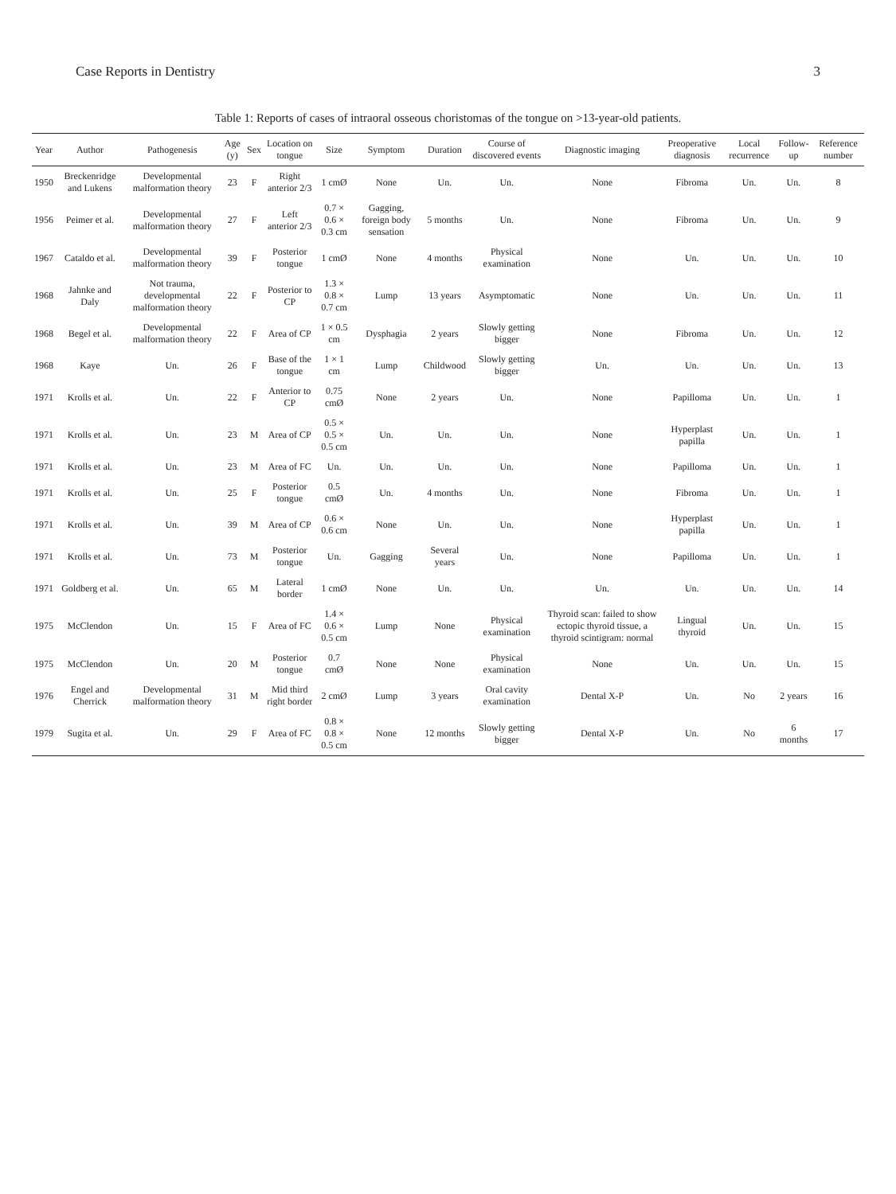Case Reports in Dentistry 3
Table 1: Reports of cases of intraoral osseous choristomas of the tongue on >13-year-old patients.
| Year | Author | Pathogenesis | Age (y) | Sex | Location on tongue | Size | Symptom | Duration | Course of discovered events | Diagnostic imaging | Preoperative diagnosis | Local recurrence | Follow-up | Reference number |
| --- | --- | --- | --- | --- | --- | --- | --- | --- | --- | --- | --- | --- | --- | --- |
| 1950 | Breckenridge and Lukens | Developmental malformation theory | 23 | F | Right anterior 2/3 | 1 cmØ | None | Un. | Un. | None | Fibroma | Un. | Un. | 8 |
| 1956 | Peimer et al. | Developmental malformation theory | 27 | F | Left anterior 2/3 | 0.7 × 0.6 × 0.3 cm | Gagging, foreign body sensation | 5 months | Un. | None | Fibroma | Un. | Un. | 9 |
| 1967 | Cataldo et al. | Developmental malformation theory | 39 | F | Posterior tongue | 1 cmØ | None | 4 months | Physical examination | None | Un. | Un. | Un. | 10 |
| 1968 | Jahnke and Daly | Not trauma, developmental malformation theory | 22 | F | Posterior to CP | 1.3 × 0.8 × 0.7 cm | Lump | 13 years | Asymptomatic | None | Un. | Un. | Un. | 11 |
| 1968 | Begel et al. | Developmental malformation theory | 22 | F | Area of CP | 1 × 0.5 cm | Dysphagia | 2 years | Slowly getting bigger | None | Fibroma | Un. | Un. | 12 |
| 1968 | Kaye | Un. | 26 | F | Base of the tongue | 1 × 1 cm | Lump | Childwood | Slowly getting bigger | Un. | Un. | Un. | Un. | 13 |
| 1971 | Krolls et al. | Un. | 22 | F | Anterior to CP | 0.75 cmØ | None | 2 years | Un. | None | Papilloma | Un. | Un. | 1 |
| 1971 | Krolls et al. | Un. | 23 | M | Area of CP | 0.5 × 0.5 × 0.5 cm | Un. | Un. | Un. | None | Hyperplast papilla | Un. | Un. | 1 |
| 1971 | Krolls et al. | Un. | 23 | M | Area of FC | Un. | Un. | Un. | Un. | None | Papilloma | Un. | Un. | 1 |
| 1971 | Krolls et al. | Un. | 25 | F | Posterior tongue | 0.5 cmØ | Un. | 4 months | Un. | None | Fibroma | Un. | Un. | 1 |
| 1971 | Krolls et al. | Un. | 39 | M | Area of CP | 0.6 × 0.6 cm | None | Un. | Un. | None | Hyperplast papilla | Un. | Un. | 1 |
| 1971 | Krolls et al. | Un. | 73 | M | Posterior tongue | Un. | Gagging | Several years | Un. | None | Papilloma | Un. | Un. | 1 |
| 1971 | Goldberg et al. | Un. | 65 | M | Lateral border | 1 cmØ | None | Un. | Un. | Un. | Un. | Un. | Un. | 14 |
| 1975 | McClendon | Un. | 15 | F | Area of FC | 1.4 × 0.6 × 0.5 cm | Lump | None | Physical examination | Thyroid scan: failed to show ectopic thyroid tissue, a thyroid scintigram: normal | Lingual thyroid | Un. | Un. | 15 |
| 1975 | McClendon | Un. | 20 | M | Posterior tongue | 0.7 cmØ | None | None | Physical examination | None | Un. | Un. | Un. | 15 |
| 1976 | Engel and Cherrick | Developmental malformation theory | 31 | M | Mid third right border | 2 cmØ | Lump | 3 years | Oral cavity examination | Dental X-P | Un. | No | 2 years | 16 |
| 1979 | Sugita et al. | Un. | 29 | F | Area of FC | 0.8 × 0.8 × 0.5 cm | None | 12 months | Slowly getting bigger | Dental X-P | Un. | No | 6 months | 17 |